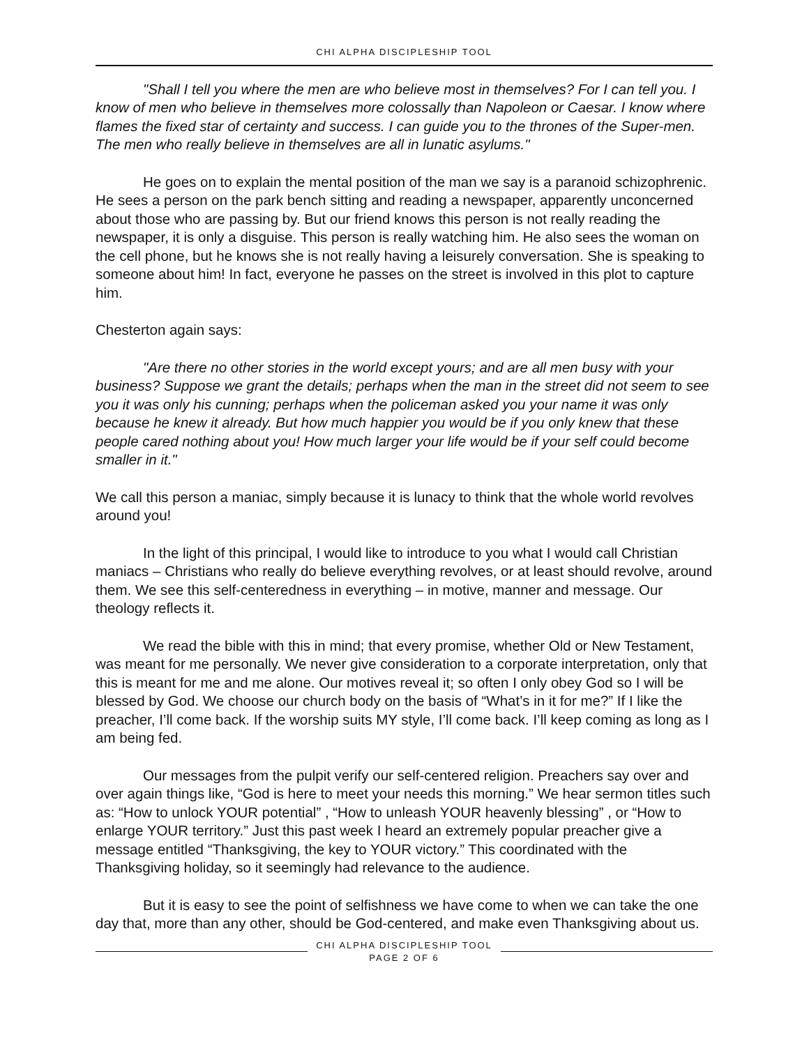CHI ALPHA DISCIPLESHIP TOOL
"Shall I tell you where the men are who believe most in themselves? For I can tell you. I know of men who believe in themselves more colossally than Napoleon or Caesar. I know where flames the fixed star of certainty and success. I can guide you to the thrones of the Super-men. The men who really believe in themselves are all in lunatic asylums."
He goes on to explain the mental position of the man we say is a paranoid schizophrenic. He sees a person on the park bench sitting and reading a newspaper, apparently unconcerned about those who are passing by. But our friend knows this person is not really reading the newspaper, it is only a disguise. This person is really watching him. He also sees the woman on the cell phone, but he knows she is not really having a leisurely conversation. She is speaking to someone about him! In fact, everyone he passes on the street is involved in this plot to capture him.
Chesterton again says:
"Are there no other stories in the world except yours; and are all men busy with your business? Suppose we grant the details; perhaps when the man in the street did not seem to see you it was only his cunning; perhaps when the policeman asked you your name it was only because he knew it already. But how much happier you would be if you only knew that these people cared nothing about you! How much larger your life would be if your self could become smaller in it."
We call this person a maniac, simply because it is lunacy to think that the whole world revolves around you!
In the light of this principal, I would like to introduce to you what I would call Christian maniacs – Christians who really do believe everything revolves, or at least should revolve, around them. We see this self-centeredness in everything – in motive, manner and message. Our theology reflects it.
We read the bible with this in mind; that every promise, whether Old or New Testament, was meant for me personally. We never give consideration to a corporate interpretation, only that this is meant for me and me alone. Our motives reveal it; so often I only obey God so I will be blessed by God. We choose our church body on the basis of “What’s in it for me?” If I like the preacher, I’ll come back. If the worship suits MY style, I’ll come back. I’ll keep coming as long as I am being fed.
Our messages from the pulpit verify our self-centered religion. Preachers say over and over again things like, “God is here to meet your needs this morning.” We hear sermon titles such as: “How to unlock YOUR potential” , “How to unleash YOUR heavenly blessing” , or “How to enlarge YOUR territory.” Just this past week I heard an extremely popular preacher give a message entitled “Thanksgiving, the key to YOUR victory.” This coordinated with the Thanksgiving holiday, so it seemingly had relevance to the audience.
But it is easy to see the point of selfishness we have come to when we can take the one day that, more than any other, should be God-centered, and make even Thanksgiving about us.
CHI ALPHA DISCIPLESHIP TOOL
PAGE 2 OF 6